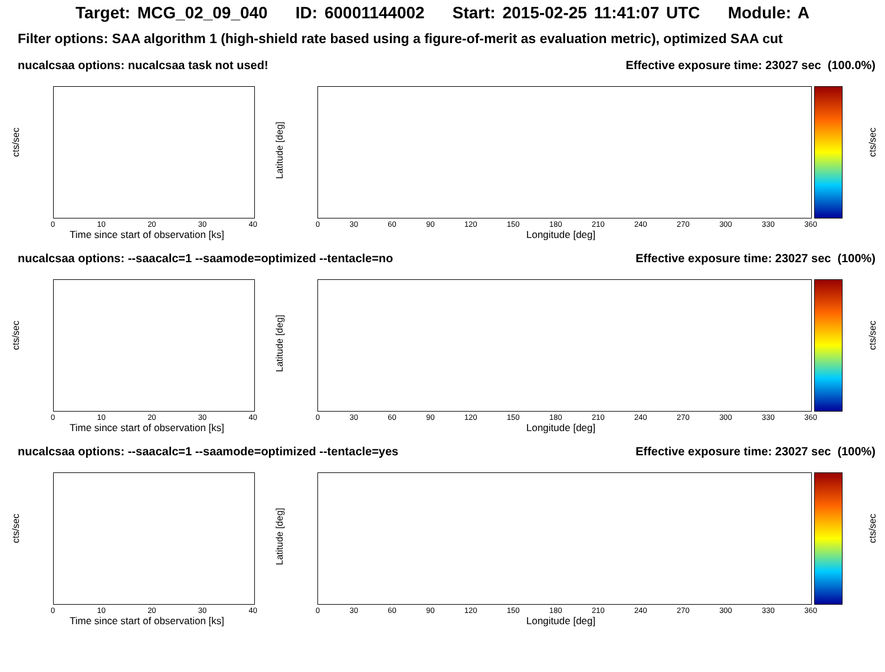Target: MCG_02_09_040 ID: 60001144002 Start: 2015-02-25 11:41:07 UTC Module: A
Filter options: SAA algorithm 1 (high-shield rate based using a figure-of-merit as evaluation metric), optimized SAA cut
nucalcsaa options: nucalcsaa task not used! Effective exposure time: 23027 sec (100.0%)
cts/sec
0 10 20 30 40
Time since start of observation [ks]
Latitude [deg]
cts/sec
0 30 60 90 120 150 180 210 240 270 300 330 360
Longitude [deg]
nucalcsaa options: --saacalc=1 --saamode=optimized --tentacle=no Effective exposure time: 23027 sec (100%)
cts/sec
0 10 20 30 40
Time since start of observation [ks]
Latitude [deg]
cts/sec
0 30 60 90 120 150 180 210 240 270 300 330 360
Longitude [deg]
nucalcsaa options: --saacalc=1 --saamode=optimized --tentacle=yes Effective exposure time: 23027 sec (100%)
cts/sec
0 10 20 30 40
Time since start of observation [ks]
Latitude [deg]
cts/sec
0 30 60 90 120 150 180 210 240 270 300 330 360
Longitude [deg]